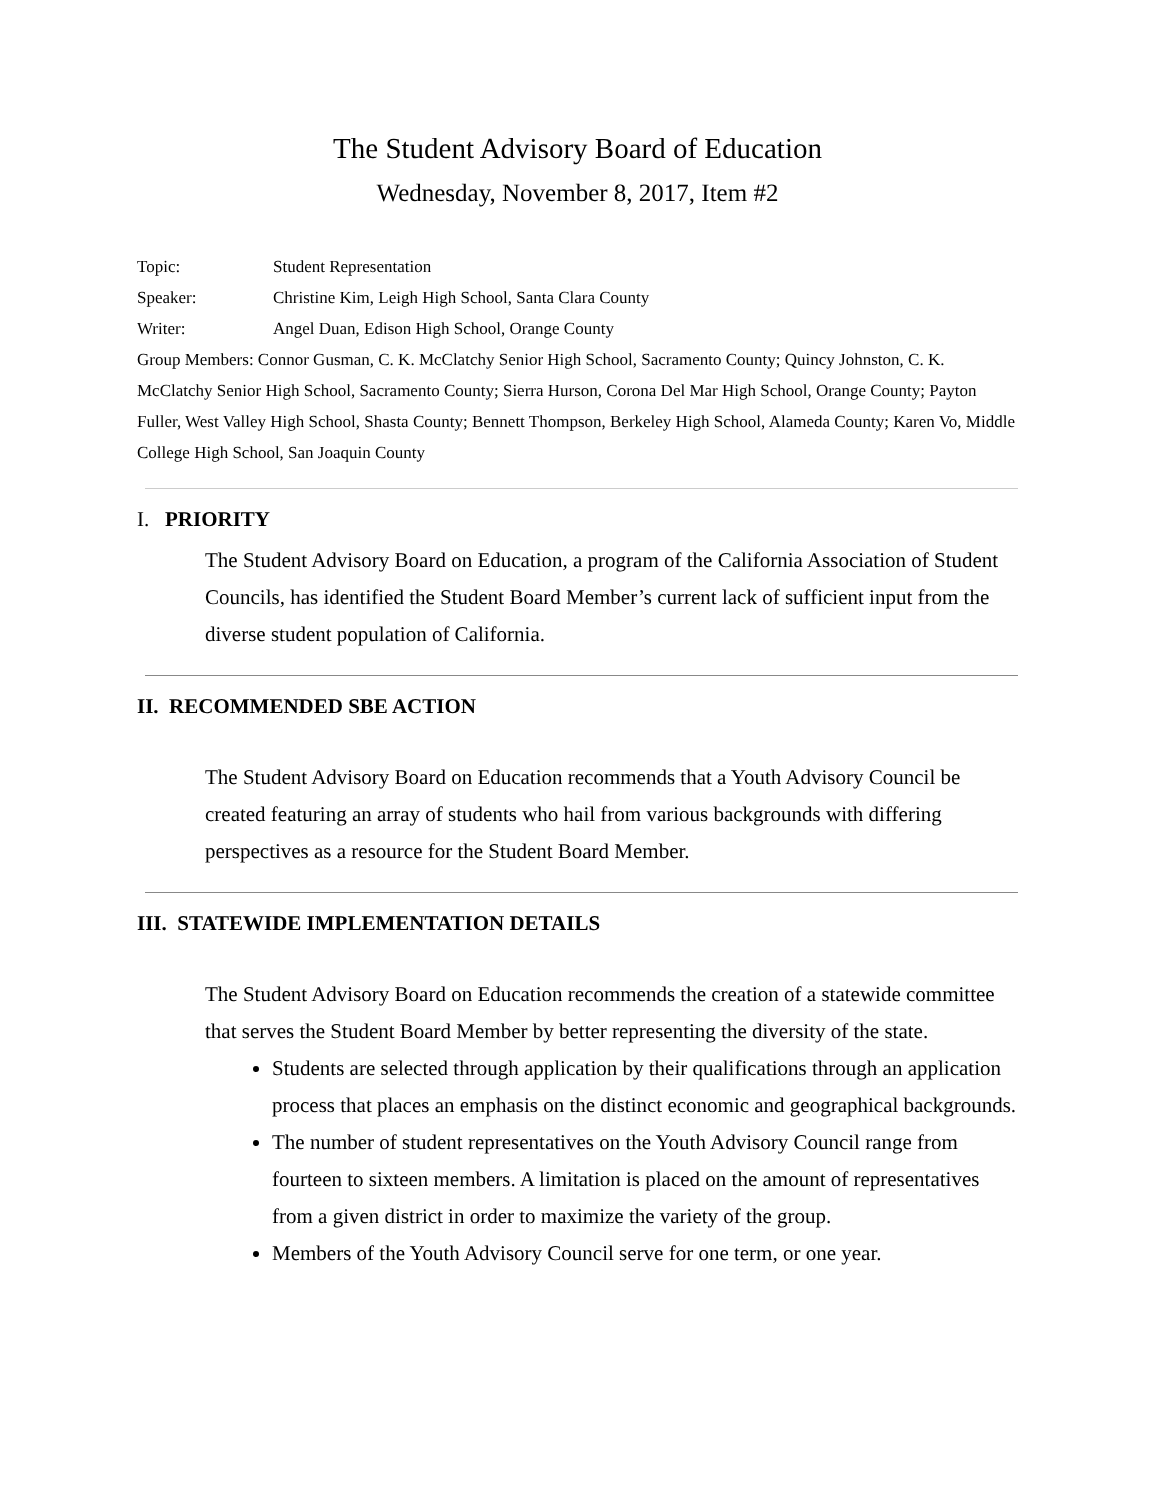The Student Advisory Board of Education
Wednesday, November 8, 2017, Item #2
Topic: Student Representation
Speaker: Christine Kim, Leigh High School, Santa Clara County
Writer: Angel Duan, Edison High School, Orange County
Group Members: Connor Gusman, C. K. McClatchy Senior High School, Sacramento County; Quincy Johnston, C. K. McClatchy Senior High School, Sacramento County; Sierra Hurson, Corona Del Mar High School, Orange County; Payton Fuller, West Valley High School, Shasta County; Bennett Thompson, Berkeley High School, Alameda County; Karen Vo, Middle College High School, San Joaquin County
I. PRIORITY
The Student Advisory Board on Education, a program of the California Association of Student Councils, has identified the Student Board Member’s current lack of sufficient input from the diverse student population of California.
II. RECOMMENDED SBE ACTION
The Student Advisory Board on Education recommends that a Youth Advisory Council be created featuring an array of students who hail from various backgrounds with differing perspectives as a resource for the Student Board Member.
III. STATEWIDE IMPLEMENTATION DETAILS
The Student Advisory Board on Education recommends the creation of a statewide committee that serves the Student Board Member by better representing the diversity of the state.
Students are selected through application by their qualifications through an application process that places an emphasis on the distinct economic and geographical backgrounds.
The number of student representatives on the Youth Advisory Council range from fourteen to sixteen members. A limitation is placed on the amount of representatives from a given district in order to maximize the variety of the group.
Members of the Youth Advisory Council serve for one term, or one year.